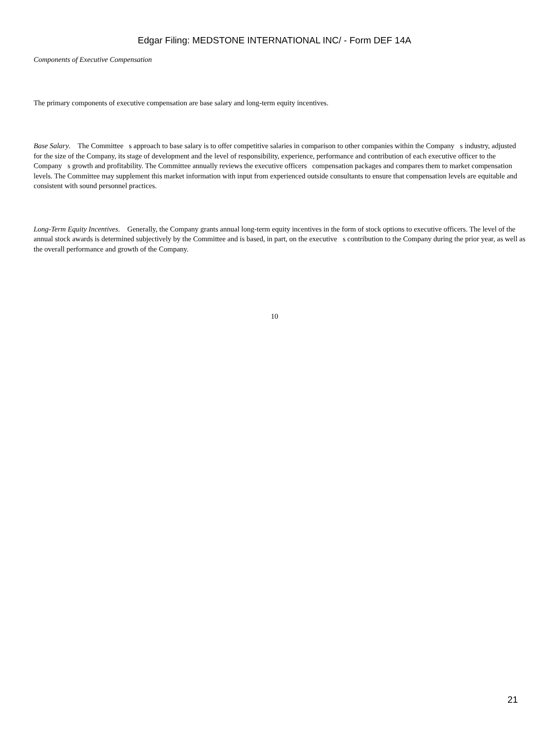Edgar Filing: MEDSTONE INTERNATIONAL INC/ - Form DEF 14A
Components of Executive Compensation
The primary components of executive compensation are base salary and long-term equity incentives.
Base Salary. The Committee s approach to base salary is to offer competitive salaries in comparison to other companies within the Company s industry, adjusted for the size of the Company, its stage of development and the level of responsibility, experience, performance and contribution of each executive officer to the Company s growth and profitability. The Committee annually reviews the executive officers compensation packages and compares them to market compensation levels. The Committee may supplement this market information with input from experienced outside consultants to ensure that compensation levels are equitable and consistent with sound personnel practices.
Long-Term Equity Incentives. Generally, the Company grants annual long-term equity incentives in the form of stock options to executive officers. The level of the annual stock awards is determined subjectively by the Committee and is based, in part, on the executive s contribution to the Company during the prior year, as well as the overall performance and growth of the Company.
10
21